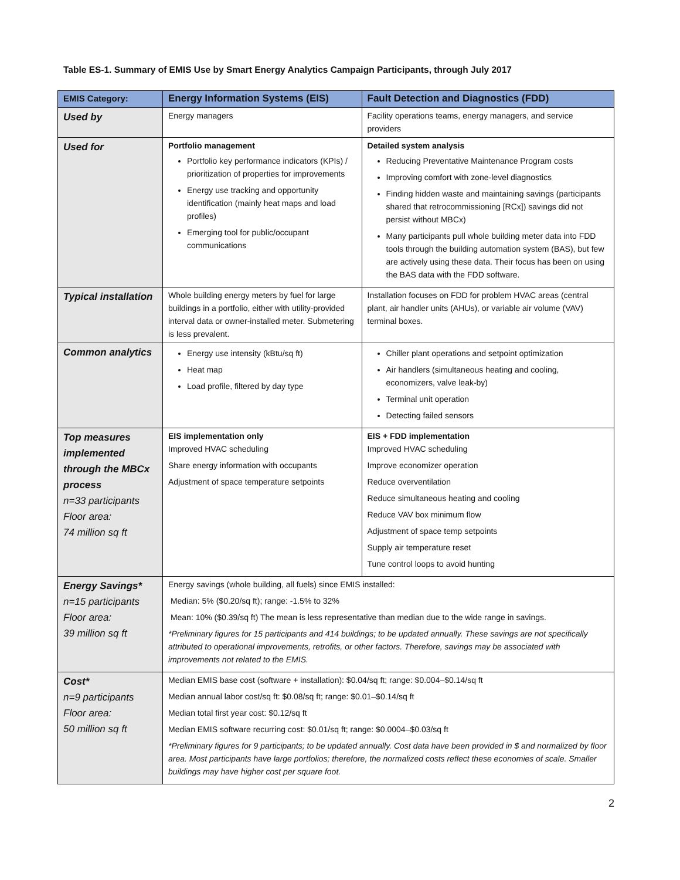Table ES-1. Summary of EMIS Use by Smart Energy Analytics Campaign Participants, through July 2017
| EMIS Category: | Energy Information Systems (EIS) | Fault Detection and Diagnostics (FDD) |
| --- | --- | --- |
| Used by | Energy managers | Facility operations teams, energy managers, and service providers |
| Used for | Portfolio management Portfolio key performance indicators (KPIs) / prioritization of properties for improvements Energy use tracking and opportunity identification (mainly heat maps and load profiles) Emerging tool for public/occupant communications | Detailed system analysis Reducing Preventative Maintenance Program costs Improving comfort with zone-level diagnostics Finding hidden waste and maintaining savings (participants shared that retrocommissioning [RCx]) savings did not persist without MBCx) Many participants pull whole building meter data into FDD tools through the building automation system (BAS), but few are actively using these data. Their focus has been on using the BAS data with the FDD software. |
| Typical installation | Whole building energy meters by fuel for large buildings in a portfolio, either with utility-provided interval data or owner-installed meter. Submetering is less prevalent. | Installation focuses on FDD for problem HVAC areas (central plant, air handler units (AHUs), or variable air volume (VAV) terminal boxes. |
| Common analytics | Energy use intensity (kBtu/sq ft) Heat map Load profile, filtered by day type | Chiller plant operations and setpoint optimization Air handlers (simultaneous heating and cooling, economizers, valve leak-by) Terminal unit operation Detecting failed sensors |
| Top measures implemented through the MBCx process n=33 participants Floor area: 74 million sq ft | EIS implementation only Improved HVAC scheduling Share energy information with occupants Adjustment of space temperature setpoints | EIS + FDD implementation Improved HVAC scheduling Improve economizer operation Reduce overventilation Reduce simultaneous heating and cooling Reduce VAV box minimum flow Adjustment of space temp setpoints Supply air temperature reset Tune control loops to avoid hunting |
| Energy Savings* n=15 participants Floor area: 39 million sq ft | Energy savings (whole building, all fuels) since EMIS installed: Median: 5% ($0.20/sq ft); range: -1.5% to 32% Mean: 10% ($0.39/sq ft) The mean is less representative than median due to the wide range in savings. *Preliminary figures for 15 participants and 414 buildings; to be updated annually. These savings are not specifically attributed to operational improvements, retrofits, or other factors. Therefore, savings may be associated with improvements not related to the EMIS. | |
| Cost* n=9 participants Floor area: 50 million sq ft | Median EMIS base cost (software + installation): $0.04/sq ft; range: $0.004–$0.14/sq ft Median annual labor cost/sq ft: $0.08/sq ft; range: $0.01–$0.14/sq ft Median total first year cost: $0.12/sq ft Median EMIS software recurring cost: $0.01/sq ft; range: $0.0004–$0.03/sq ft *Preliminary figures for 9 participants; to be updated annually. Cost data have been provided in $ and normalized by floor area. Most participants have large portfolios; therefore, the normalized costs reflect these economies of scale. Smaller buildings may have higher cost per square foot. | |
2